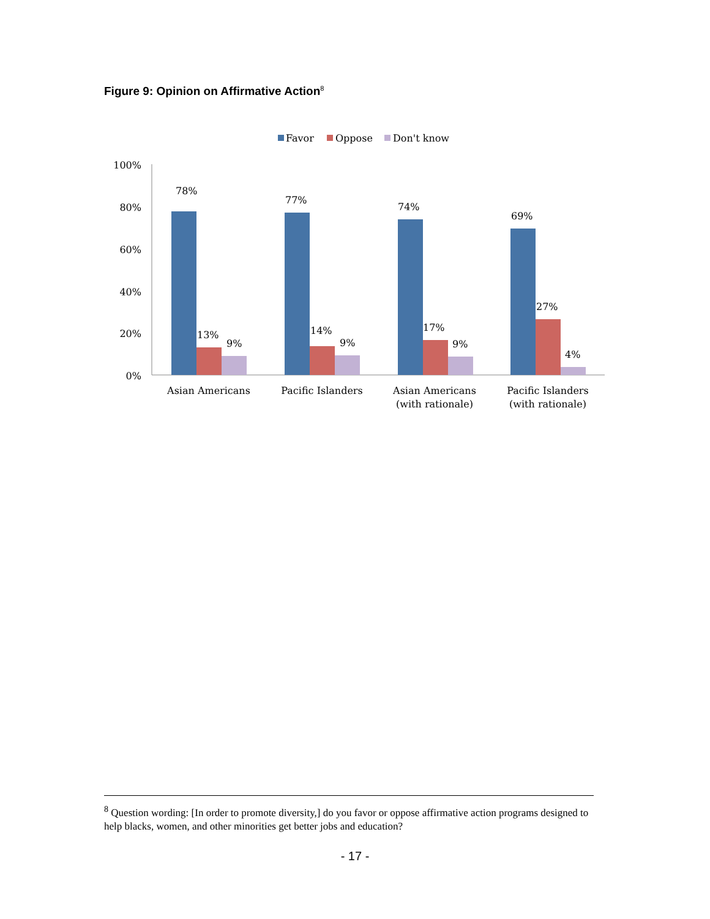Figure 9: Opinion on Affirmative Action<sup>8</sup>
Favor
Oppose
Don't know
100%
80%
60%
40%
20%
0%
78%
13%
9%
77%
14%
9%
74%
17%
9%
69%
27%
4%
Asian Americans
Pacific Islanders
Asian Americans
(with rationale)
Pacific Islanders
(with rationale)
<sup>8</sup> Question wording: [In order to promote diversity,] do you favor or oppose affirmative action programs designed to help blacks, women, and other minorities get better jobs and education?
- 17 -